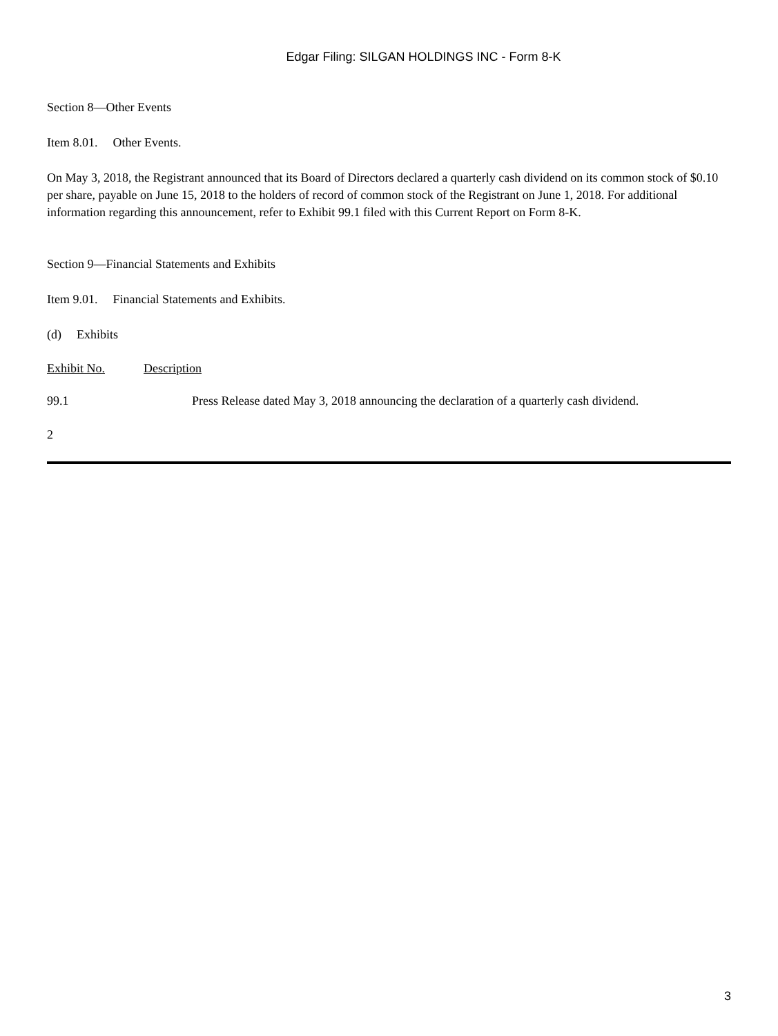Edgar Filing: SILGAN HOLDINGS INC - Form 8-K
Section 8—Other Events
Item 8.01. Other Events.
On May 3, 2018, the Registrant announced that its Board of Directors declared a quarterly cash dividend on its common stock of $0.10 per share, payable on June 15, 2018 to the holders of record of common stock of the Registrant on June 1, 2018. For additional information regarding this announcement, refer to Exhibit 99.1 filed with this Current Report on Form 8-K.
Section 9—Financial Statements and Exhibits
Item 9.01. Financial Statements and Exhibits.
(d) Exhibits
| Exhibit No. | Description | |
| 99.1 | | Press Release dated May 3, 2018 announcing the declaration of a quarterly cash dividend. |
2
3